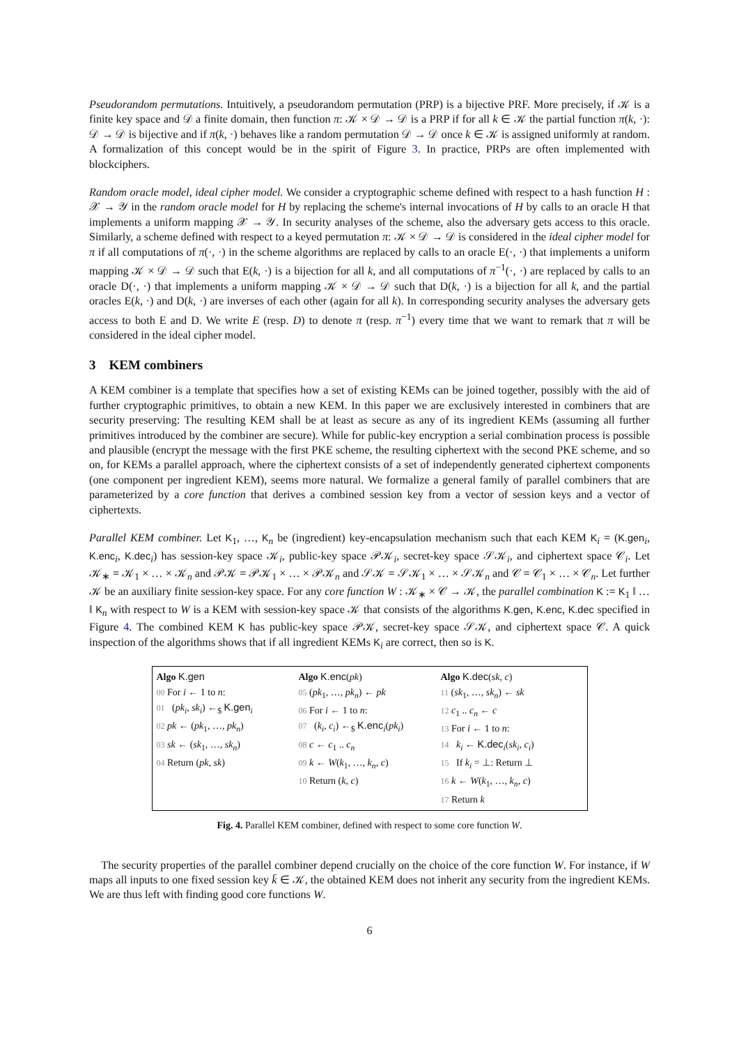Pseudorandom permutations. Intuitively, a pseudorandom permutation (PRP) is a bijective PRF. More precisely, if 𝒦 is a finite key space and 𝒟 a finite domain, then function π: 𝒦 × 𝒟 → 𝒟 is a PRP if for all k ∈ 𝒦 the partial function π(k, ·): 𝒟 → 𝒟 is bijective and if π(k, ·) behaves like a random permutation 𝒟 → 𝒟 once k ∈ 𝒦 is assigned uniformly at random. A formalization of this concept would be in the spirit of Figure 3. In practice, PRPs are often implemented with blockciphers.
Random oracle model, ideal cipher model. We consider a cryptographic scheme defined with respect to a hash function H : 𝒳 → 𝒴 in the random oracle model for H by replacing the scheme's internal invocations of H by calls to an oracle H that implements a uniform mapping 𝒳 → 𝒴. In security analyses of the scheme, also the adversary gets access to this oracle. Similarly, a scheme defined with respect to a keyed permutation π: 𝒦 × 𝒟 → 𝒟 is considered in the ideal cipher model for π if all computations of π(·, ·) in the scheme algorithms are replaced by calls to an oracle E(·, ·) that implements a uniform mapping 𝒦 × 𝒟 → 𝒟 such that E(k, ·) is a bijection for all k, and all computations of π<sup>−1</sup>(·, ·) are replaced by calls to an oracle D(·, ·) that implements a uniform mapping 𝒦 × 𝒟 → 𝒟 such that D(k, ·) is a bijection for all k, and the partial oracles E(k, ·) and D(k, ·) are inverses of each other (again for all k). In corresponding security analyses the adversary gets access to both E and D. We write E (resp. D) to denote π (resp. π<sup>−1</sup>) every time that we want to remark that π will be considered in the ideal cipher model.
3 KEM combiners
A KEM combiner is a template that specifies how a set of existing KEMs can be joined together, possibly with the aid of further cryptographic primitives, to obtain a new KEM. In this paper we are exclusively interested in combiners that are security preserving: The resulting KEM shall be at least as secure as any of its ingredient KEMs (assuming all further primitives introduced by the combiner are secure). While for public-key encryption a serial combination process is possible and plausible (encrypt the message with the first PKE scheme, the resulting ciphertext with the second PKE scheme, and so on, for KEMs a parallel approach, where the ciphertext consists of a set of independently generated ciphertext components (one component per ingredient KEM), seems more natural. We formalize a general family of parallel combiners that are parameterized by a core function that derives a combined session key from a vector of session keys and a vector of ciphertexts.
Parallel KEM combiner. Let K<sub>1</sub>, …, K<sub>n</sub> be (ingredient) key-encapsulation mechanism such that each KEM K<sub>i</sub> = (K.gen<sub>i</sub>, K.enc<sub>i</sub>, K.dec<sub>i</sub>) has session-key space 𝒦<sub>i</sub>, public-key space 𝒫𝒦<sub>i</sub>, secret-key space 𝒮𝒦<sub>i</sub>, and ciphertext space 𝒞<sub>i</sub>. Let 𝒦<sub>∗</sub> = 𝒦<sub>1</sub> × … × 𝒦<sub>n</sub> and 𝒫𝒦 = 𝒫𝒦<sub>1</sub> × … × 𝒫𝒦<sub>n</sub> and 𝒮𝒦 = 𝒮𝒦<sub>1</sub> × … × 𝒮𝒦<sub>n</sub> and 𝒞 = 𝒞<sub>1</sub> × … × 𝒞<sub>n</sub>. Let further 𝒦 be an auxiliary finite session-key space. For any core function W : 𝒦<sub>∗</sub> × 𝒞 → 𝒦, the parallel combination K := K<sub>1</sub> ‖ … ‖ K<sub>n</sub> with respect to W is a KEM with session-key space 𝒦 that consists of the algorithms K.gen, K.enc, K.dec specified in Figure 4. The combined KEM K has public-key space 𝒫𝒦, secret-key space 𝒮𝒦, and ciphertext space 𝒞. A quick inspection of the algorithms shows that if all ingredient KEMs K<sub>i</sub> are correct, then so is K.
Algo K.gen
00 For i ← 1 to n:
01 (pk<sub>i</sub>, sk<sub>i</sub>) ←<sub>$</sub> K.gen<sub>i</sub>
02 pk ← (pk<sub>1</sub>, …, pk<sub>n</sub>)
03 sk ← (sk<sub>1</sub>, …, sk<sub>n</sub>)
04 Return (pk, sk)
Algo K.enc(pk)
05 (pk<sub>1</sub>, …, pk<sub>n</sub>) ← pk
06 For i ← 1 to n:
07 (k<sub>i</sub>, c<sub>i</sub>) ←<sub>$</sub> K.enc<sub>i</sub>(pk<sub>i</sub>)
08 c ← c<sub>1</sub> .. c<sub>n</sub>
09 k ← W(k<sub>1</sub>, …, k<sub>n</sub>, c)
10 Return (k, c)
Algo K.dec(sk, c)
11 (sk<sub>1</sub>, …, sk<sub>n</sub>) ← sk
12 c<sub>1</sub> .. c<sub>n</sub> ← c
13 For i ← 1 to n:
14 k<sub>i</sub> ← K.dec<sub>i</sub>(sk<sub>i</sub>, c<sub>i</sub>)
15 If k<sub>i</sub> = ⊥: Return ⊥
16 k ← W(k<sub>1</sub>, …, k<sub>n</sub>, c)
17 Return k
Fig. 4. Parallel KEM combiner, defined with respect to some core function W.
The security properties of the parallel combiner depend crucially on the choice of the core function W. For instance, if W maps all inputs to one fixed session key k̄ ∈ 𝒦, the obtained KEM does not inherit any security from the ingredient KEMs. We are thus left with finding good core functions W.
6